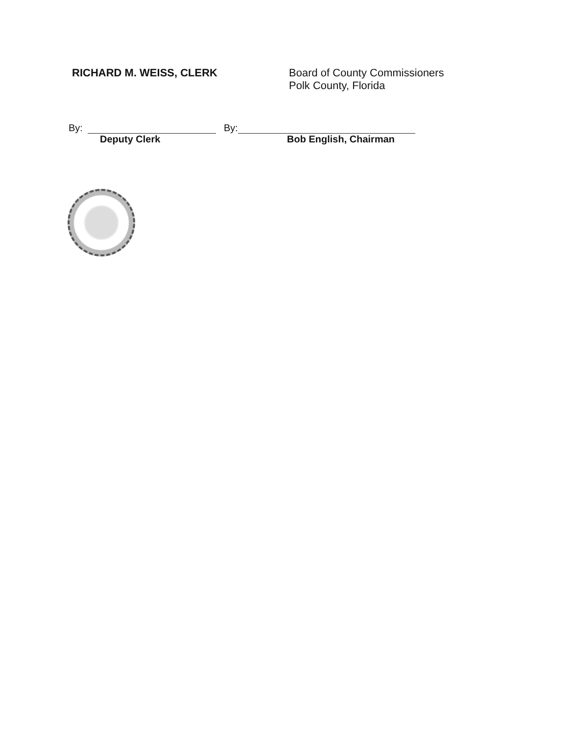RICHARD M. WEISS, CLERK
Board of County Commissioners
Polk County, Florida
By: By:
Deputy Clerk Bob English, Chairman